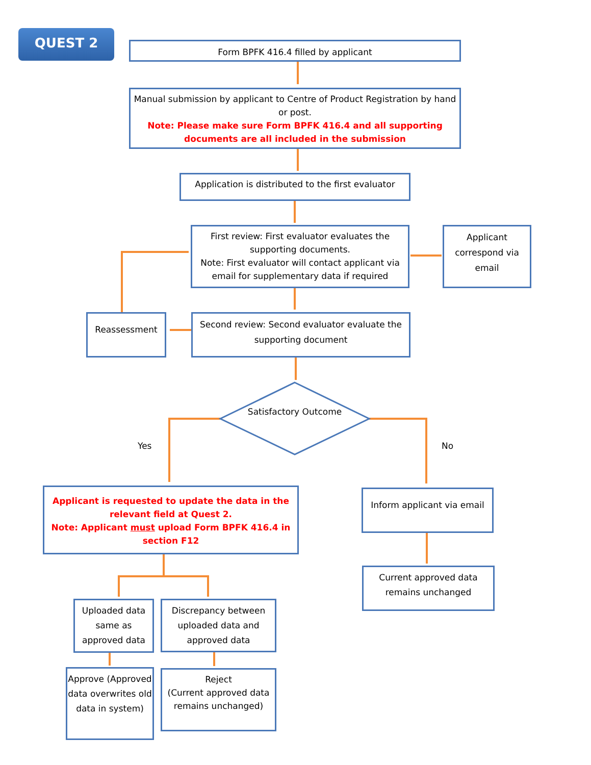QUEST 2
Form BPFK 416.4 filled by applicant
Manual submission by applicant to Centre of Product Registration by hand or post.
Note: Please make sure Form BPFK 416.4 and all supporting documents are all included in the submission
Application is distributed to the first evaluator
First review: First evaluator evaluates the supporting documents.
Note: First evaluator will contact applicant via email for supplementary data if required
Applicant correspond via email
Reassessment
Second review: Second evaluator evaluate the supporting document
Satisfactory Outcome
Yes No
Applicant is requested to update the data in the relevant field at Quest 2.
Note: Applicant must upload Form BPFK 416.4 in section F12
Inform applicant via email
Current approved data remains unchanged
Uploaded data same as approved data
Discrepancy between uploaded data and approved data
Approve (Approved data overwrites old data in system)
Reject
(Current approved data remains unchanged)